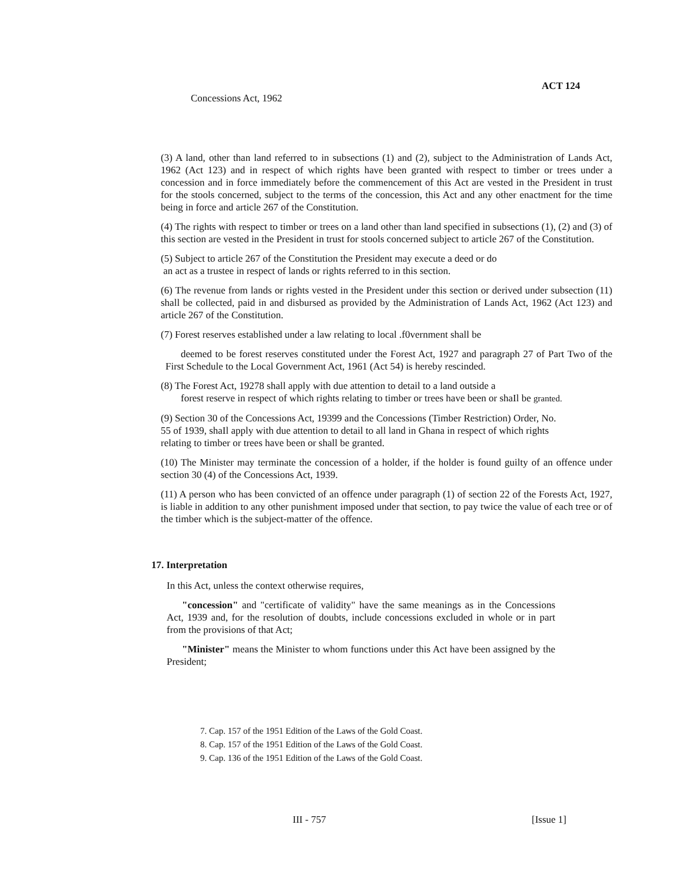ACT 124
Concessions Act, 1962
(3) A land, other than land referred to in subsections (1) and (2), subject to the Administration of Lands Act, 1962 (Act 123) and in respect of which rights have been granted with respect to timber or trees under a concession and in force immediately before the commencement of this Act are vested in the President in trust for the stools concerned, subject to the terms of the concession, this Act and any other enactment for the time being in force and article 267 of the Constitution.
(4) The rights with respect to timber or trees on a land other than land specified in subsections (1), (2) and (3) of this section are vested in the President in trust for stools concerned subject to article 267 of the Constitution.
(5) Subject to article 267 of the Constitution the President may execute a deed or do
an act as a trustee in respect of lands or rights referred to in this section.
(6) The revenue from lands or rights vested in the President under this section or derived under subsection (11) shall be collected, paid in and disbursed as provided by the Administration of Lands Act, 1962 (Act 123) and article 267 of the Constitution.
(7) Forest reserves established under a law relating to local .f0vernment shall be
deemed to be forest reserves constituted under the Forest Act, 1927 and paragraph 27 of Part Two of the First Schedule to the Local Government Act, 1961 (Act 54) is hereby rescinded.
(8) The Forest Act, 19278 shall apply with due attention to detail to a land outside a
forest reserve in respect of which rights relating to timber or trees have been or shaIl be granted.
(9) Section 30 of the Concessions Act, 19399 and the Concessions (Timber Restriction) Order, No.
55 of 1939, shaIl apply with due attention to detail to all land in Ghana in respect of which rights
relating to timber or trees have been or shall be granted.
(10) The Minister may terminate the concession of a holder, if the holder is found guilty of an offence under section 30 (4) of the Concessions Act, 1939.
(11) A person who has been convicted of an offence under paragraph (1) of section 22 of the Forests Act, 1927, is liable in addition to any other punishment imposed under that section, to pay twice the value of each tree or of the timber which is the subject-matter of the offence.
17. Interpretation
In this Act, unless the context otherwise requires,
"concession" and "certificate of validity" have the same meanings as in the Concessions Act, 1939 and, for the resolution of doubts, include concessions excluded in whole or in part from the provisions of that Act;
"Minister" means the Minister to whom functions under this Act have been assigned by the President;
7. Cap. 157 of the 1951 Edition of the Laws of the Gold Coast.
8. Cap. 157 of the 1951 Edition of the Laws of the Gold Coast.
9. Cap. 136 of the 1951 Edition of the Laws of the Gold Coast.
III - 757 [Issue 1]